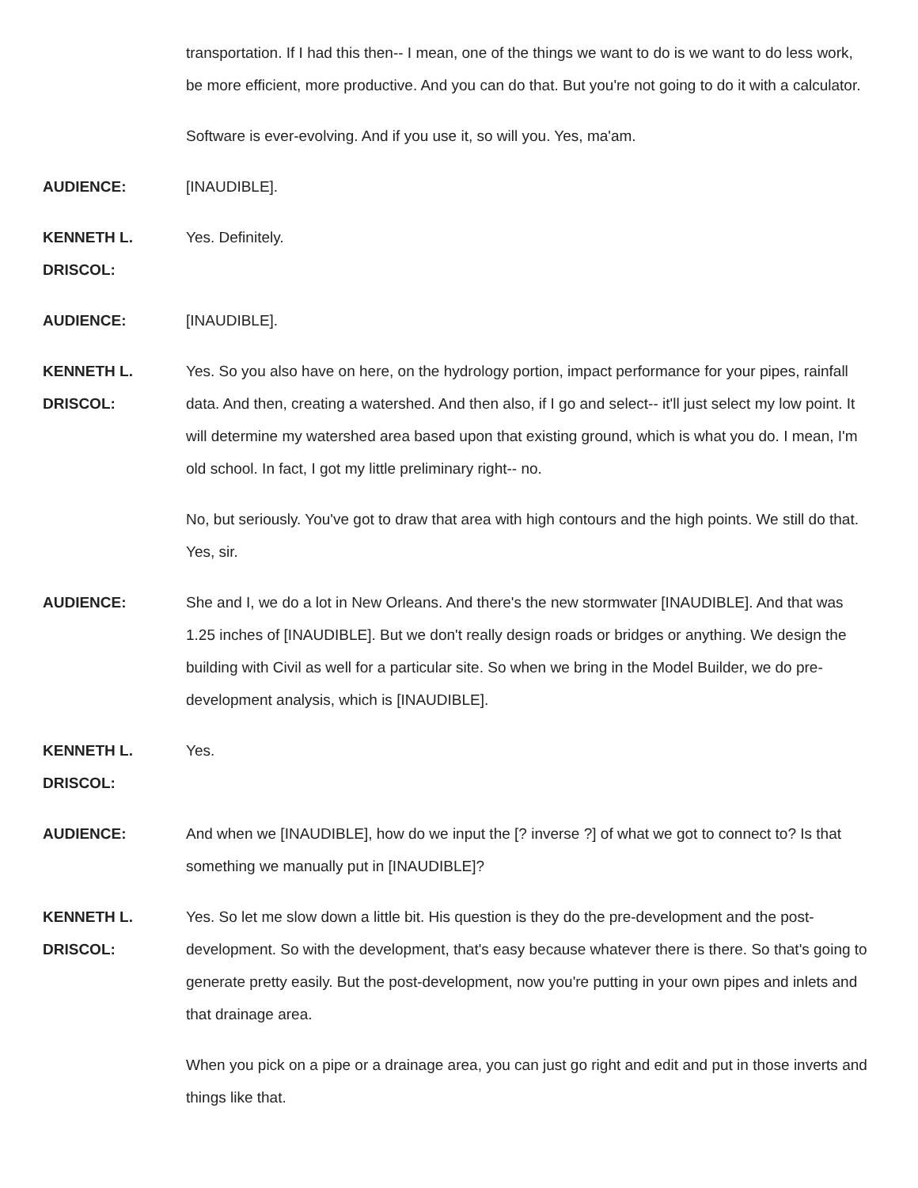transportation. If I had this then-- I mean, one of the things we want to do is we want to do less work, be more efficient, more productive. And you can do that. But you're not going to do it with a calculator.
Software is ever-evolving. And if you use it, so will you. Yes, ma'am.
AUDIENCE: [INAUDIBLE].
KENNETH L.
DRISCOL:
Yes. Definitely.
AUDIENCE: [INAUDIBLE].
KENNETH L.
DRISCOL:
Yes. So you also have on here, on the hydrology portion, impact performance for your pipes, rainfall data. And then, creating a watershed. And then also, if I go and select-- it'll just select my low point. It will determine my watershed area based upon that existing ground, which is what you do. I mean, I'm old school. In fact, I got my little preliminary right-- no.
No, but seriously. You've got to draw that area with high contours and the high points. We still do that. Yes, sir.
AUDIENCE: She and I, we do a lot in New Orleans. And there's the new stormwater [INAUDIBLE]. And that was 1.25 inches of [INAUDIBLE]. But we don't really design roads or bridges or anything. We design the building with Civil as well for a particular site. So when we bring in the Model Builder, we do pre-development analysis, which is [INAUDIBLE].
KENNETH L.
DRISCOL:
Yes.
AUDIENCE: And when we [INAUDIBLE], how do we input the [? inverse ?] of what we got to connect to? Is that something we manually put in [INAUDIBLE]?
KENNETH L.
DRISCOL:
Yes. So let me slow down a little bit. His question is they do the pre-development and the post-development. So with the development, that's easy because whatever there is there. So that's going to generate pretty easily. But the post-development, now you're putting in your own pipes and inlets and that drainage area.
When you pick on a pipe or a drainage area, you can just go right and edit and put in those inverts and things like that.